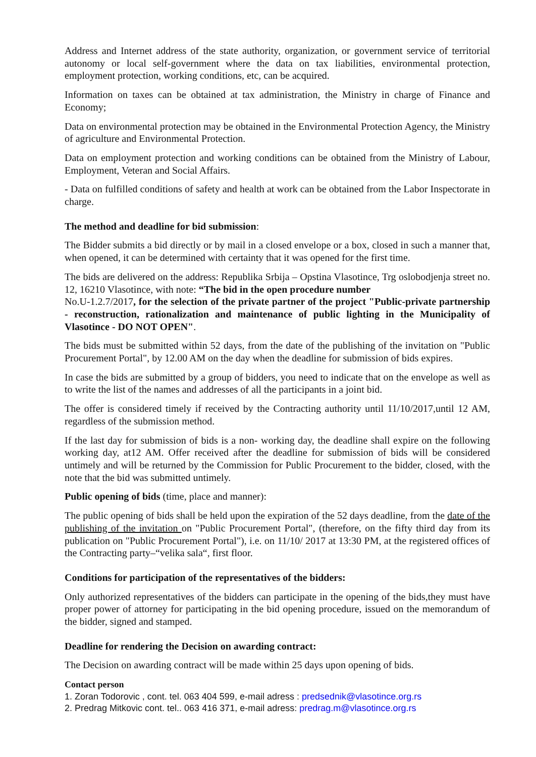Address and Internet address of the state authority, organization, or government service of territorial autonomy or local self-government where the data on tax liabilities, environmental protection, employment protection, working conditions, etc, can be acquired.
Information on taxes can be obtained at tax administration, the Ministry in charge of Finance and Economy;
Data on environmental protection may be obtained in the Environmental Protection Agency, the Ministry of agriculture and Environmental Protection.
Data on employment protection and working conditions can be obtained from the Ministry of Labour, Employment, Veteran and Social Affairs.
- Data on fulfilled conditions of safety and health at work can be obtained from the Labor Inspectorate in charge.
The method and deadline for bid submission:
The Bidder submits a bid directly or by mail in a closed envelope or a box, closed in such a manner that, when opened, it can be determined with certainty that it was opened for the first time.
The bids are delivered on the address: Republika Srbija – Opstina Vlasotince, Trg oslobodjenja street no. 12, 16210 Vlasotince, with note: “The bid in the open procedure number
No.U-1.2.7/2017, for the selection of the private partner of the project "Public-private partnership - reconstruction, rationalization and maintenance of public lighting in the Municipality of Vlasotince - DO NOT OPEN".
The bids must be submitted within 52 days, from the date of the publishing of the invitation on "Public Procurement Portal", by 12.00 AM on the day when the deadline for submission of bids expires.
In case the bids are submitted by a group of bidders, you need to indicate that on the envelope as well as to write the list of the names and addresses of all the participants in a joint bid.
The offer is considered timely if received by the Contracting authority until 11/10/2017,until 12 AM, regardless of the submission method.
If the last day for submission of bids is a non- working day, the deadline shall expire on the following working day, at12 AM. Offer received after the deadline for submission of bids will be considered untimely and will be returned by the Commission for Public Procurement to the bidder, closed, with the note that the bid was submitted untimely.
Public opening of bids (time, place and manner):
The public opening of bids shall be held upon the expiration of the 52 days deadline, from the date of the publishing of the invitation on "Public Procurement Portal", (therefore, on the fifty third day from its publication on "Public Procurement Portal"), i.e. on 11/10/ 2017 at 13:30 PM, at the registered offices of the Contracting party–“velika sala“, first floor.
Conditions for participation of the representatives of the bidders:
Only authorized representatives of the bidders can participate in the opening of the bids,they must have proper power of attorney for participating in the bid opening procedure, issued on the memorandum of the bidder, signed and stamped.
Deadline for rendering the Decision on awarding contract:
The Decision on awarding contract will be made within 25 days upon opening of bids.
Contact person
1. Zoran Todorovic , cont. tel. 063 404 599, e-mail adress : predsednik@vlasotince.org.rs
2. Predrag Mitkovic cont. tel.. 063 416 371, e-mail adress: predrag.m@vlasotince.org.rs